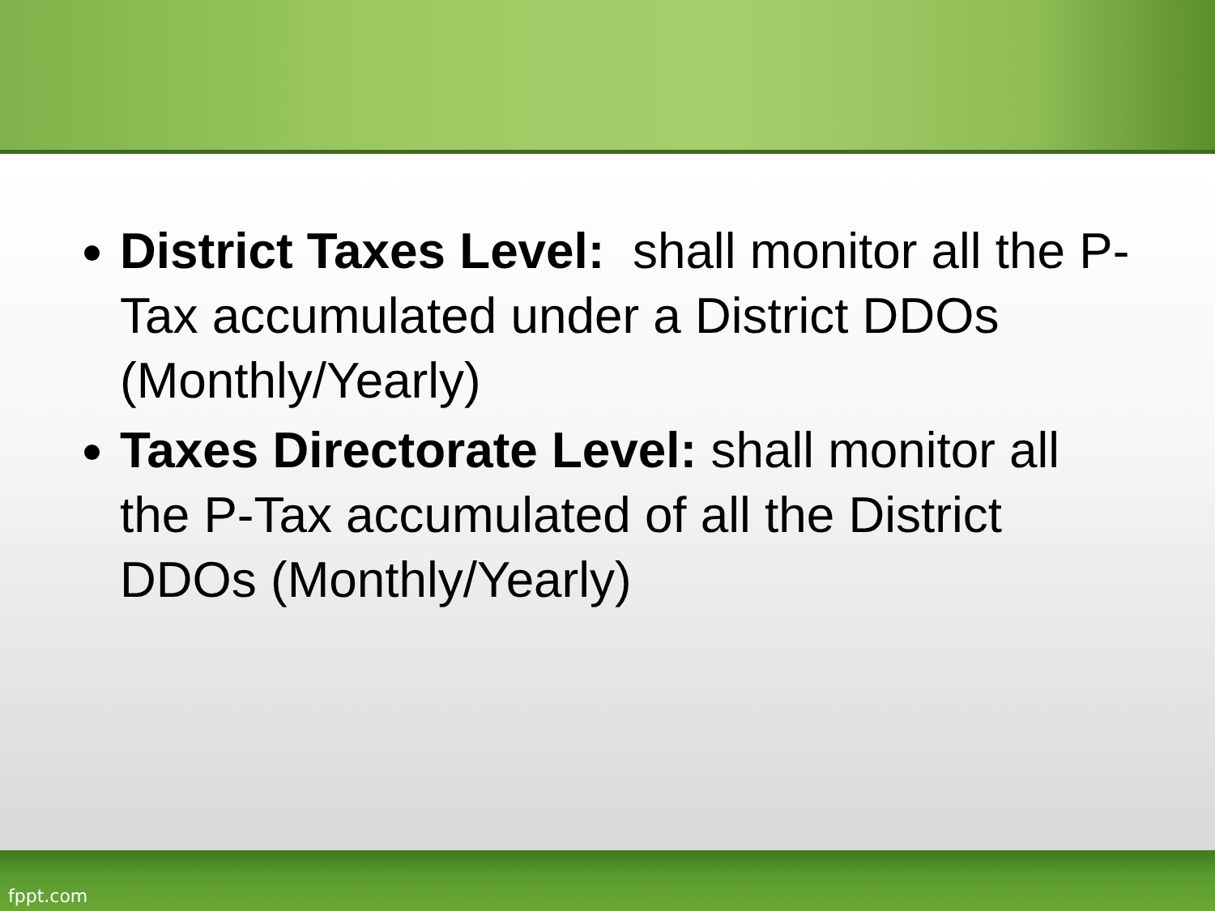District Taxes Level: shall monitor all the P-Tax accumulated under a District DDOs (Monthly/Yearly)
Taxes Directorate Level: shall monitor all the P-Tax accumulated of all the District DDOs (Monthly/Yearly)
fppt.com